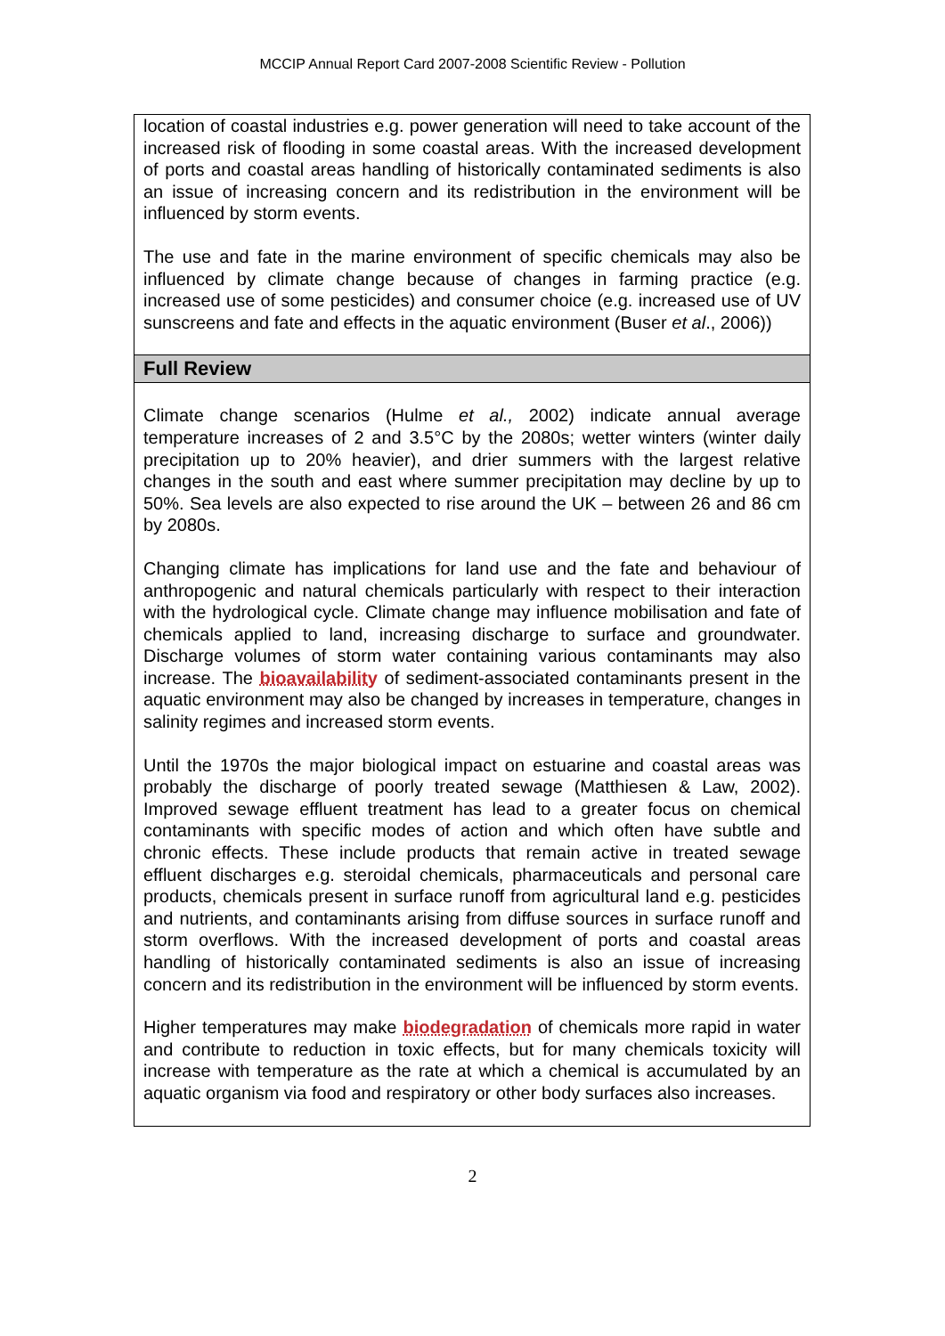MCCIP Annual Report Card 2007-2008 Scientific Review - Pollution
location of coastal industries e.g. power generation will need to take account of the increased risk of flooding in some coastal areas. With the increased development of ports and coastal areas handling of historically contaminated sediments is also an issue of increasing concern and its redistribution in the environment will be influenced by storm events.
The use and fate in the marine environment of specific chemicals may also be influenced by climate change because of changes in farming practice (e.g. increased use of some pesticides) and consumer choice (e.g. increased use of UV sunscreens and fate and effects in the aquatic environment (Buser et al., 2006))
Full Review
Climate change scenarios (Hulme et al., 2002) indicate annual average temperature increases of 2 and 3.5°C by the 2080s; wetter winters (winter daily precipitation up to 20% heavier), and drier summers with the largest relative changes in the south and east where summer precipitation may decline by up to 50%. Sea levels are also expected to rise around the UK – between 26 and 86 cm by 2080s.
Changing climate has implications for land use and the fate and behaviour of anthropogenic and natural chemicals particularly with respect to their interaction with the hydrological cycle. Climate change may influence mobilisation and fate of chemicals applied to land, increasing discharge to surface and groundwater. Discharge volumes of storm water containing various contaminants may also increase. The bioavailability of sediment-associated contaminants present in the aquatic environment may also be changed by increases in temperature, changes in salinity regimes and increased storm events.
Until the 1970s the major biological impact on estuarine and coastal areas was probably the discharge of poorly treated sewage (Matthiesen & Law, 2002). Improved sewage effluent treatment has lead to a greater focus on chemical contaminants with specific modes of action and which often have subtle and chronic effects. These include products that remain active in treated sewage effluent discharges e.g. steroidal chemicals, pharmaceuticals and personal care products, chemicals present in surface runoff from agricultural land e.g. pesticides and nutrients, and contaminants arising from diffuse sources in surface runoff and storm overflows. With the increased development of ports and coastal areas handling of historically contaminated sediments is also an issue of increasing concern and its redistribution in the environment will be influenced by storm events.
Higher temperatures may make biodegradation of chemicals more rapid in water and contribute to reduction in toxic effects, but for many chemicals toxicity will increase with temperature as the rate at which a chemical is accumulated by an aquatic organism via food and respiratory or other body surfaces also increases.
2